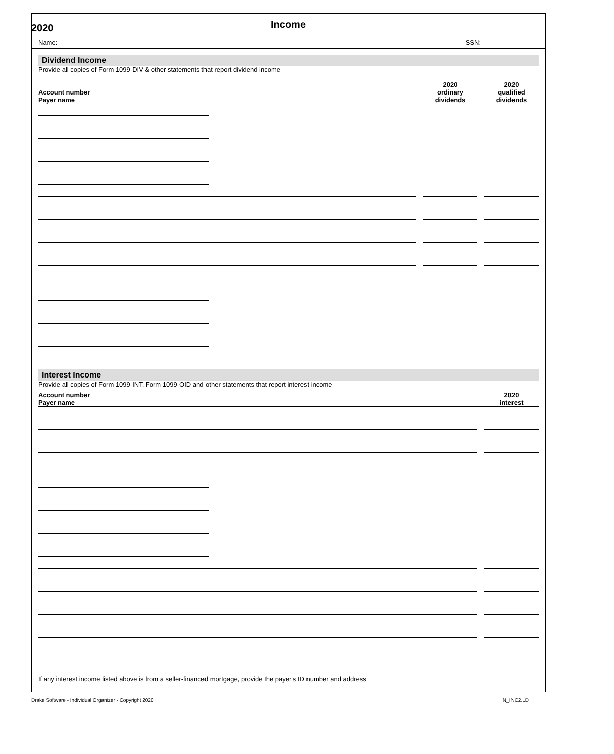2020
Income
Name: SSN:
Dividend Income
Provide all copies of Form 1099-DIV & other statements that report dividend income
| Account number Payer name | | | 2020 ordinary dividends | | 2020 qualified dividends |
| --- | --- | --- | --- | --- | --- |
Interest Income
Provide all copies of Form 1099-INT, Form 1099-OID and other statements that report interest income
| Account number Payer name | | | 2020 interest |
| --- | --- | --- | --- |
If any interest income listed above is from a seller-financed mortgage, provide the payer's ID number and address
Drake Software - Individual Organizer - Copyright 2020 N_INC2.LD